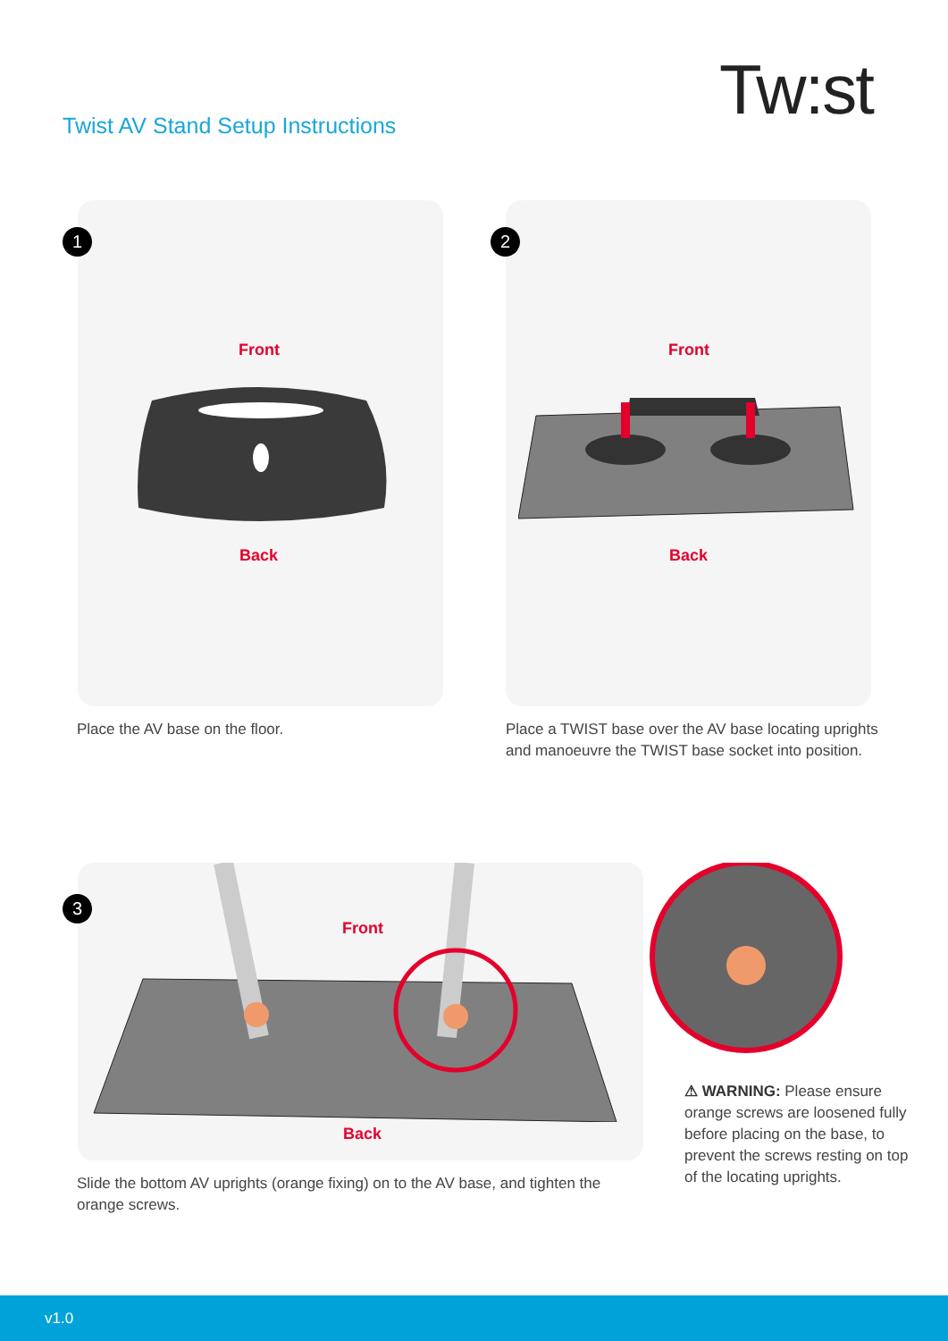Tw:st
Twist AV Stand Setup Instructions
1
Front
Back
Place the AV base on the floor.
2
Front
Back
Place a TWIST base over the AV base locating uprights and manoeuvre the TWIST base socket into position.
3
Front
Back
⚠ WARNING: Please ensure orange screws are loosened fully before placing on the base, to prevent the screws resting on top of the locating uprights.
Slide the bottom AV uprights (orange fixing) on to the AV base, and tighten the orange screws.
v1.0